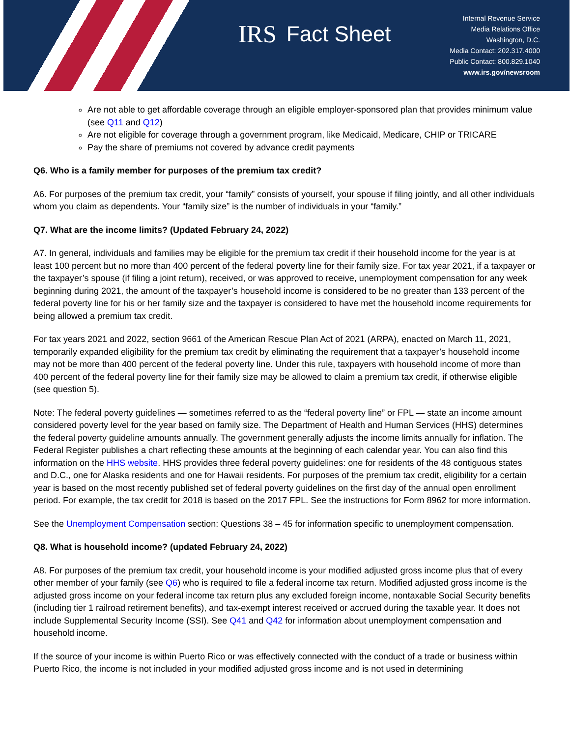IRS Fact Sheet
Internal Revenue Service
Media Relations Office
Washington, D.C.
Media Contact: 202.317.4000
Public Contact: 800.829.1040
www.irs.gov/newsroom
Are not able to get affordable coverage through an eligible employer-sponsored plan that provides minimum value (see Q11 and Q12)
Are not eligible for coverage through a government program, like Medicaid, Medicare, CHIP or TRICARE
Pay the share of premiums not covered by advance credit payments
Q6. Who is a family member for purposes of the premium tax credit?
A6. For purposes of the premium tax credit, your “family” consists of yourself, your spouse if filing jointly, and all other individuals whom you claim as dependents. Your “family size” is the number of individuals in your “family.”
Q7. What are the income limits? (Updated February 24, 2022)
A7. In general, individuals and families may be eligible for the premium tax credit if their household income for the year is at least 100 percent but no more than 400 percent of the federal poverty line for their family size. For tax year 2021, if a taxpayer or the taxpayer’s spouse (if filing a joint return), received, or was approved to receive, unemployment compensation for any week beginning during 2021, the amount of the taxpayer’s household income is considered to be no greater than 133 percent of the federal poverty line for his or her family size and the taxpayer is considered to have met the household income requirements for being allowed a premium tax credit.
For tax years 2021 and 2022, section 9661 of the American Rescue Plan Act of 2021 (ARPA), enacted on March 11, 2021, temporarily expanded eligibility for the premium tax credit by eliminating the requirement that a taxpayer’s household income may not be more than 400 percent of the federal poverty line. Under this rule, taxpayers with household income of more than 400 percent of the federal poverty line for their family size may be allowed to claim a premium tax credit, if otherwise eligible (see question 5).
Note: The federal poverty guidelines — sometimes referred to as the “federal poverty line” or FPL — state an income amount considered poverty level for the year based on family size. The Department of Health and Human Services (HHS) determines the federal poverty guideline amounts annually. The government generally adjusts the income limits annually for inflation. The Federal Register publishes a chart reflecting these amounts at the beginning of each calendar year. You can also find this information on the HHS website. HHS provides three federal poverty guidelines: one for residents of the 48 contiguous states and D.C., one for Alaska residents and one for Hawaii residents. For purposes of the premium tax credit, eligibility for a certain year is based on the most recently published set of federal poverty guidelines on the first day of the annual open enrollment period. For example, the tax credit for 2018 is based on the 2017 FPL. See the instructions for Form 8962 for more information.
See the Unemployment Compensation section: Questions 38 – 45 for information specific to unemployment compensation.
Q8. What is household income? (updated February 24, 2022)
A8. For purposes of the premium tax credit, your household income is your modified adjusted gross income plus that of every other member of your family (see Q6) who is required to file a federal income tax return. Modified adjusted gross income is the adjusted gross income on your federal income tax return plus any excluded foreign income, nontaxable Social Security benefits (including tier 1 railroad retirement benefits), and tax-exempt interest received or accrued during the taxable year. It does not include Supplemental Security Income (SSI). See Q41 and Q42 for information about unemployment compensation and household income.
If the source of your income is within Puerto Rico or was effectively connected with the conduct of a trade or business within Puerto Rico, the income is not included in your modified adjusted gross income and is not used in determining